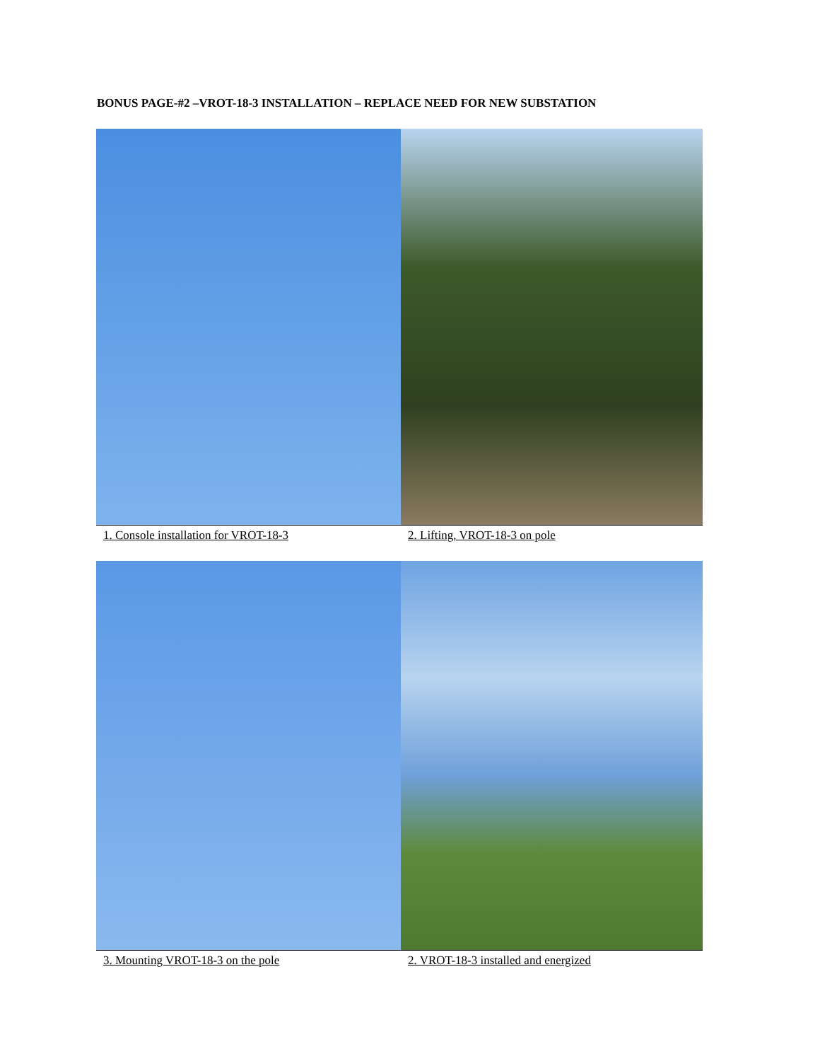BONUS PAGE-#2 –VROT-18-3 INSTALLATION – REPLACE NEED FOR NEW SUBSTATION
1. Console installation for VROT-18-3
2. Lifting, VROT-18-3 on pole
3. Mounting VROT-18-3 on the pole
2. VROT-18-3 installed and energized